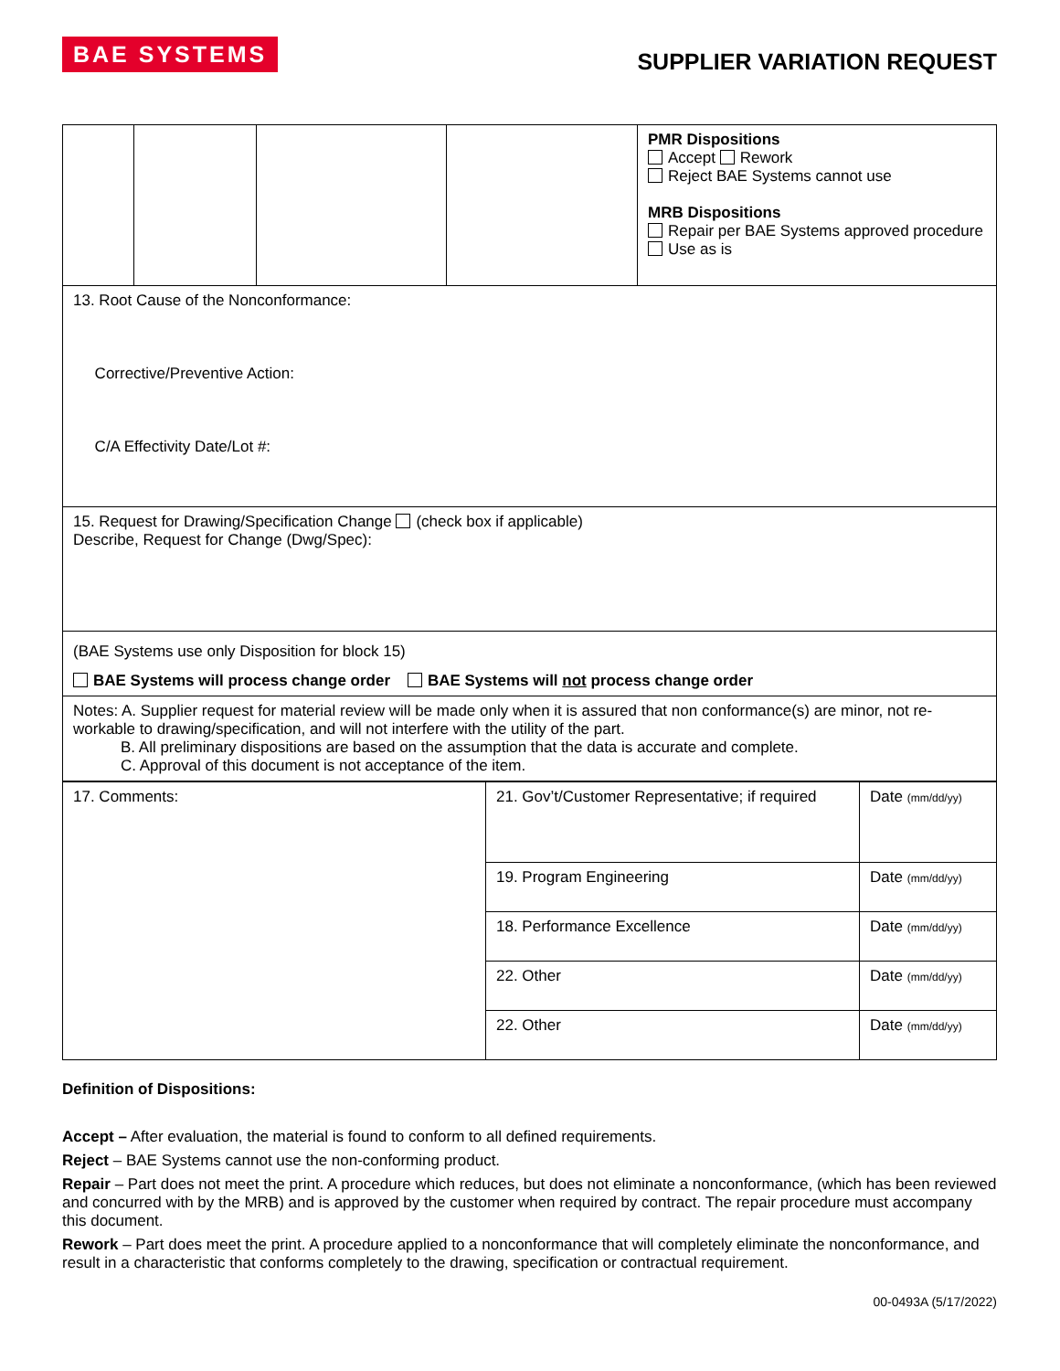BAE SYSTEMS
SUPPLIER VARIATION REQUEST
| | | | | PMR Dispositions Accept Rework Reject BAE Systems cannot use MRB Dispositions Repair per BAE Systems approved procedure Use as is |
| 13. Root Cause of the Nonconformance: Corrective/Preventive Action: C/A Effectivity Date/Lot #: | | | | |
| 15. Request for Drawing/Specification Change (check box if applicable) Describe, Request for Change (Dwg/Spec): | | | | |
| (BAE Systems use only Disposition for block 15) BAE Systems will process change order BAE Systems will not process change order | | | | |
| Notes: A. Supplier request for material review will be made only when it is assured that non conformance(s) are minor, not re-workable to drawing/specification, and will not interfere with the utility of the part. B. All preliminary dispositions are based on the assumption that the data is accurate and complete. C. Approval of this document is not acceptance of the item. | | | | |
| 17. Comments: | 21. Gov’t/Customer Representative; if required | Date (mm/dd/yy) |
| | 19. Program Engineering | Date (mm/dd/yy) |
| | 18. Performance Excellence | Date (mm/dd/yy) |
| | 22. Other | Date (mm/dd/yy) |
| | 22. Other | Date (mm/dd/yy) |
Definition of Dispositions:
Accept – After evaluation, the material is found to conform to all defined requirements.
Reject – BAE Systems cannot use the non-conforming product.
Repair – Part does not meet the print. A procedure which reduces, but does not eliminate a nonconformance, (which has been reviewed and concurred with by the MRB) and is approved by the customer when required by contract. The repair procedure must accompany this document.
Rework – Part does meet the print. A procedure applied to a nonconformance that will completely eliminate the nonconformance, and result in a characteristic that conforms completely to the drawing, specification or contractual requirement.
00-0493A (5/17/2022)